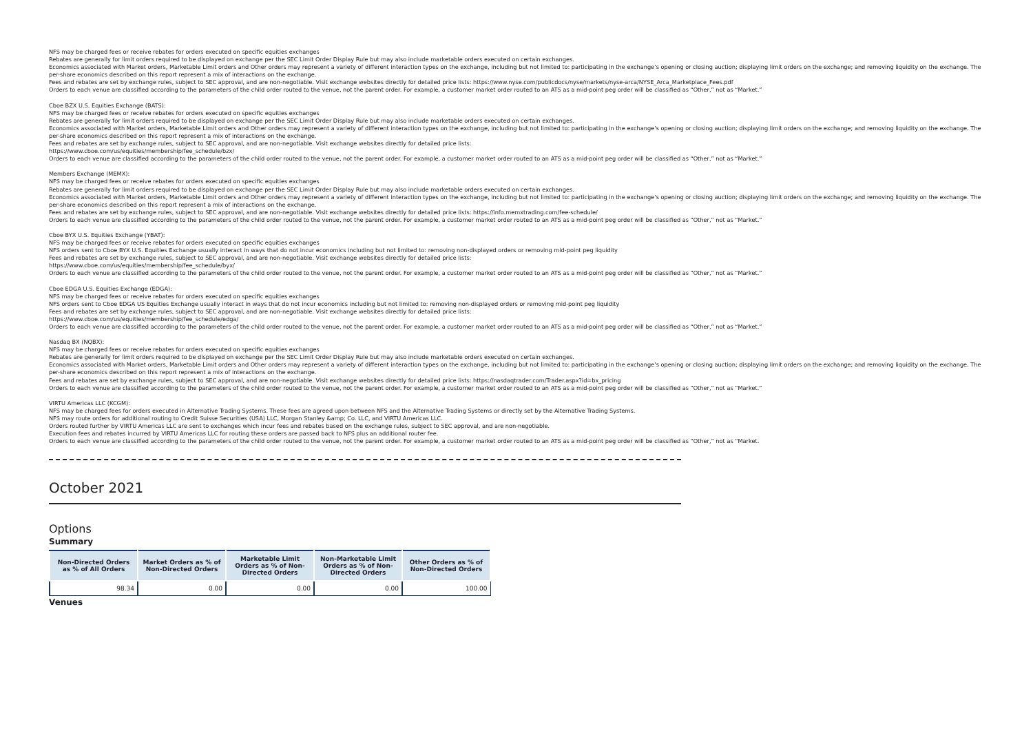NFS may be charged fees or receive rebates for orders executed on specific equities exchanges
Rebates are generally for limit orders required to be displayed on exchange per the SEC Limit Order Display Rule but may also include marketable orders executed on certain exchanges.
Economics associated with Market orders, Marketable Limit orders and Other orders may represent a variety of different interaction types on the exchange, including but not limited to: participating in the exchange’s opening or closing auction; displaying limit orders on the exchange; and removing liquidity on the exchange. The per-share economics described on this report represent a mix of interactions on the exchange.
Fees and rebates are set by exchange rules, subject to SEC approval, and are non-negotiable. Visit exchange websites directly for detailed price lists: https://www.nyse.com/publicdocs/nyse/markets/nyse-arca/NYSE_Arca_Marketplace_Fees.pdf
Orders to each venue are classified according to the parameters of the child order routed to the venue, not the parent order. For example, a customer market order routed to an ATS as a mid-point peg order will be classified as “Other,” not as “Market.”
Cboe BZX U.S. Equities Exchange (BATS):
NFS may be charged fees or receive rebates for orders executed on specific equities exchanges
Rebates are generally for limit orders required to be displayed on exchange per the SEC Limit Order Display Rule but may also include marketable orders executed on certain exchanges.
Economics associated with Market orders, Marketable Limit orders and Other orders may represent a variety of different interaction types on the exchange, including but not limited to: participating in the exchange’s opening or closing auction; displaying limit orders on the exchange; and removing liquidity on the exchange. The per-share economics described on this report represent a mix of interactions on the exchange.
Fees and rebates are set by exchange rules, subject to SEC approval, and are non-negotiable. Visit exchange websites directly for detailed price lists:
https://www.cboe.com/us/equities/membership/fee_schedule/bzx/
Orders to each venue are classified according to the parameters of the child order routed to the venue, not the parent order. For example, a customer market order routed to an ATS as a mid-point peg order will be classified as “Other,” not as “Market.”
Members Exchange (MEMX):
NFS may be charged fees or receive rebates for orders executed on specific equities exchanges
Rebates are generally for limit orders required to be displayed on exchange per the SEC Limit Order Display Rule but may also include marketable orders executed on certain exchanges.
Economics associated with Market orders, Marketable Limit orders and Other orders may represent a variety of different interaction types on the exchange, including but not limited to: participating in the exchange’s opening or closing auction; displaying limit orders on the exchange; and removing liquidity on the exchange. The per-share economics described on this report represent a mix of interactions on the exchange.
Fees and rebates are set by exchange rules, subject to SEC approval, and are non-negotiable. Visit exchange websites directly for detailed price lists: https://info.memxtrading.com/fee-schedule/
Orders to each venue are classified according to the parameters of the child order routed to the venue, not the parent order. For example, a customer market order routed to an ATS as a mid-point peg order will be classified as “Other,” not as “Market.”
Cboe BYX U.S. Equities Exchange (YBAT):
NFS may be charged fees or receive rebates for orders executed on specific equities exchanges
NFS orders sent to Cboe BYX U.S. Equities Exchange usually interact in ways that do not incur economics including but not limited to: removing non-displayed orders or removing mid-point peg liquidity
Fees and rebates are set by exchange rules, subject to SEC approval, and are non-negotiable. Visit exchange websites directly for detailed price lists:
https://www.cboe.com/us/equities/membership/fee_schedule/byx/
Orders to each venue are classified according to the parameters of the child order routed to the venue, not the parent order. For example, a customer market order routed to an ATS as a mid-point peg order will be classified as “Other,” not as “Market.”
Cboe EDGA U.S. Equities Exchange (EDGA):
NFS may be charged fees or receive rebates for orders executed on specific equities exchanges
NFS orders sent to Cboe EDGA US Equities Exchange usually interact in ways that do not incur economics including but not limited to: removing non-displayed orders or removing mid-point peg liquidity
Fees and rebates are set by exchange rules, subject to SEC approval, and are non-negotiable. Visit exchange websites directly for detailed price lists:
https://www.cboe.com/us/equities/membership/fee_schedule/edga/
Orders to each venue are classified according to the parameters of the child order routed to the venue, not the parent order. For example, a customer market order routed to an ATS as a mid-point peg order will be classified as “Other,” not as “Market.”
Nasdaq BX (NQBX):
NFS may be charged fees or receive rebates for orders executed on specific equities exchanges
Rebates are generally for limit orders required to be displayed on exchange per the SEC Limit Order Display Rule but may also include marketable orders executed on certain exchanges.
Economics associated with Market orders, Marketable Limit orders and Other orders may represent a variety of different interaction types on the exchange, including but not limited to: participating in the exchange’s opening or closing auction; displaying limit orders on the exchange; and removing liquidity on the exchange. The per-share economics described on this report represent a mix of interactions on the exchange.
Fees and rebates are set by exchange rules, subject to SEC approval, and are non-negotiable. Visit exchange websites directly for detailed price lists: https://nasdaqtrader.com/Trader.aspx?id=bx_pricing
Orders to each venue are classified according to the parameters of the child order routed to the venue, not the parent order. For example, a customer market order routed to an ATS as a mid-point peg order will be classified as “Other,” not as “Market.”
VIRTU Americas LLC (KCGM):
NFS may be charged fees for orders executed in Alternative Trading Systems. These fees are agreed upon between NFS and the Alternative Trading Systems or directly set by the Alternative Trading Systems.
NFS may route orders for additional routing to Credit Suisse Securities (USA) LLC, Morgan Stanley &amp; Co. LLC, and VIRTU Americas LLC.
Orders routed further by VIRTU Americas LLC are sent to exchanges which incur fees and rebates based on the exchange rules, subject to SEC approval, and are non-negotiable.
Execution fees and rebates incurred by VIRTU Americas LLC for routing these orders are passed back to NFS plus an additional router fee.
Orders to each venue are classified according to the parameters of the child order routed to the venue, not the parent order. For example, a customer market order routed to an ATS as a mid-point peg order will be classified as “Other,” not as “Market.
October 2021
Options
Summary
| Non-Directed Orders as % of All Orders | Market Orders as % of Non-Directed Orders | Marketable Limit Orders as % of Non-Directed Orders | Non-Marketable Limit Orders as % of Non-Directed Orders | Other Orders as % of Non-Directed Orders |
| --- | --- | --- | --- | --- |
| 98.34 | 0.00 | 0.00 | 0.00 | 100.00 |
Venues